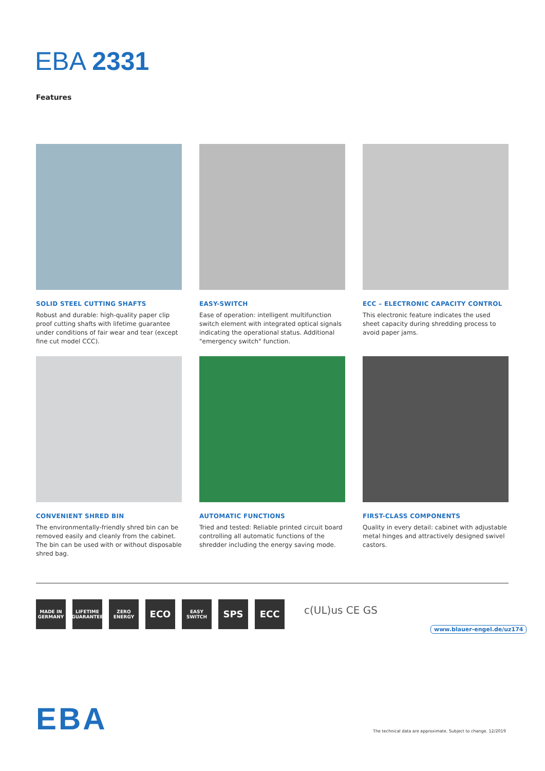EBA 2331
Features
SOLID STEEL CUTTING SHAFTS
Robust and durable: high-quality paper clip proof cutting shafts with lifetime guarantee under conditions of fair wear and tear (except fine cut model CCC).
EASY-SWITCH
Ease of operation: intelligent multifunction switch element with integrated optical signals indicating the operational status. Additional "emergency switch" function.
ECC – ELECTRONIC CAPACITY CONTROL
This electronic feature indicates the used sheet capacity during shredding process to avoid paper jams.
CONVENIENT SHRED BIN
The environmentally-friendly shred bin can be removed easily and cleanly from the cabinet. The bin can be used with or without disposable shred bag.
AUTOMATIC FUNCTIONS
Tried and tested: Reliable printed circuit board controlling all automatic functions of the shredder including the energy saving mode.
FIRST-CLASS COMPONENTS
Quality in every detail: cabinet with adjustable metal hinges and attractively designed swivel castors.
MADE IN
GERMANY
LIFETIME
GUARANTEE
ZERO
ENERGY
ECO
EASY
SWITCH
SPS ECC
c(UL)us CE GS
www.blauer-engel.de/uz174
EBA
The technical data are approximate. Subject to change. 12/2019